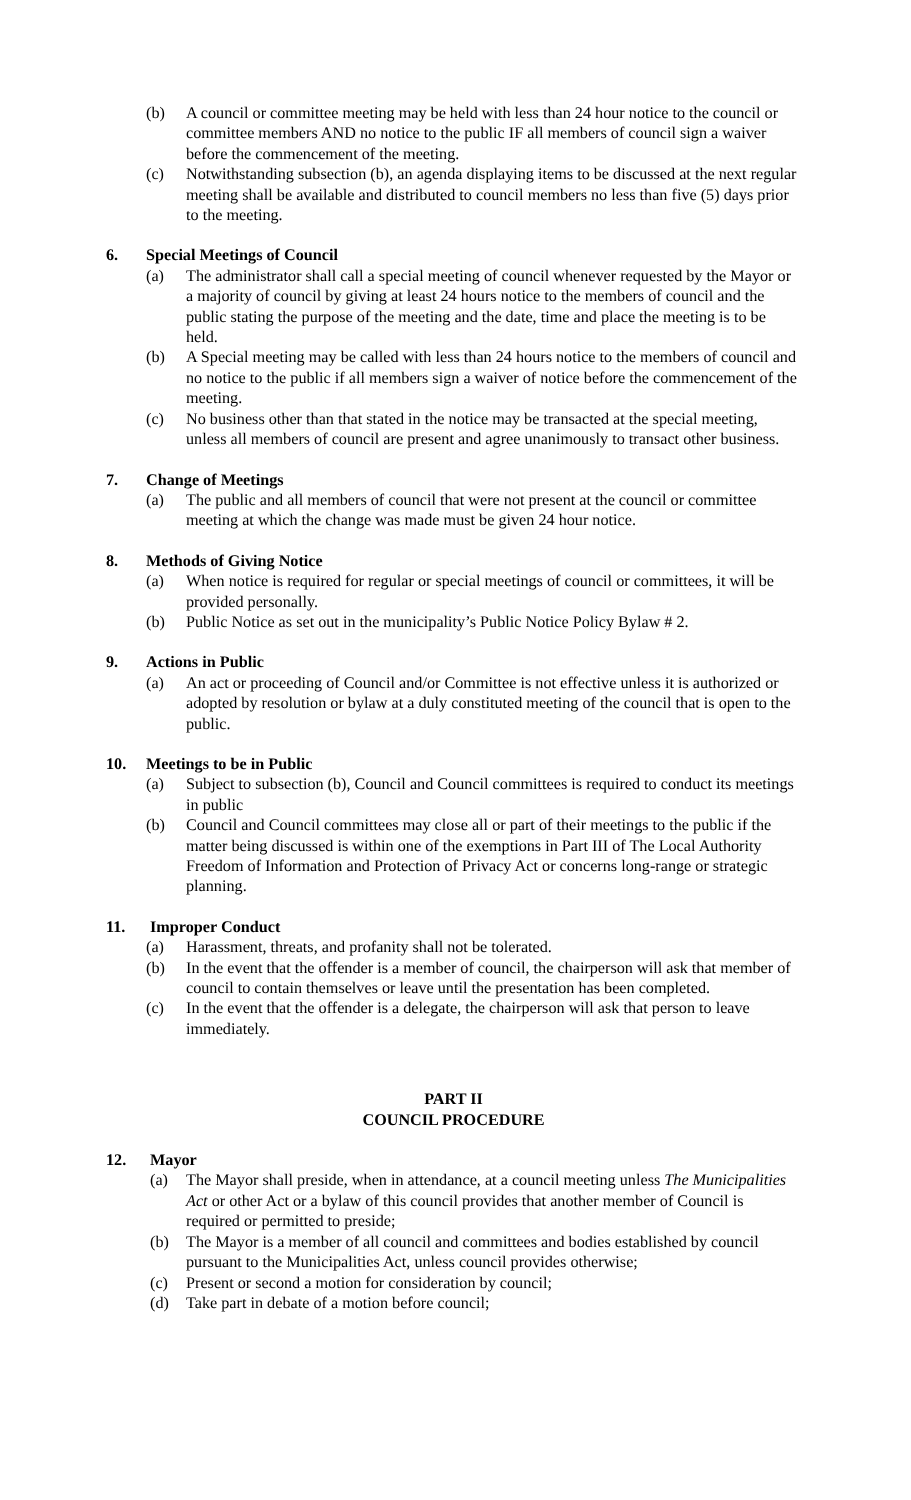(b) A council or committee meeting may be held with less than 24 hour notice to the council or committee members AND no notice to the public IF all members of council sign a waiver before the commencement of the meeting.
(c) Notwithstanding subsection (b), an agenda displaying items to be discussed at the next regular meeting shall be available and distributed to council members no less than five (5) days prior to the meeting.
6. Special Meetings of Council
(a) The administrator shall call a special meeting of council whenever requested by the Mayor or a majority of council by giving at least 24 hours notice to the members of council and the public stating the purpose of the meeting and the date, time and place the meeting is to be held.
(b) A Special meeting may be called with less than 24 hours notice to the members of council and no notice to the public if all members sign a waiver of notice before the commencement of the meeting.
(c) No business other than that stated in the notice may be transacted at the special meeting, unless all members of council are present and agree unanimously to transact other business.
7. Change of Meetings
(a) The public and all members of council that were not present at the council or committee meeting at which the change was made must be given 24 hour notice.
8. Methods of Giving Notice
(a) When notice is required for regular or special meetings of council or committees, it will be provided personally.
(b) Public Notice as set out in the municipality’s Public Notice Policy Bylaw # 2.
9. Actions in Public
(a) An act or proceeding of Council and/or Committee is not effective unless it is authorized or adopted by resolution or bylaw at a duly constituted meeting of the council that is open to the public.
10. Meetings to be in Public
(a) Subject to subsection (b), Council and Council committees is required to conduct its meetings in public
(b) Council and Council committees may close all or part of their meetings to the public if the matter being discussed is within one of the exemptions in Part III of The Local Authority Freedom of Information and Protection of Privacy Act or concerns long-range or strategic planning.
11. Improper Conduct
(a) Harassment, threats, and profanity shall not be tolerated.
(b) In the event that the offender is a member of council, the chairperson will ask that member of council to contain themselves or leave until the presentation has been completed.
(c) In the event that the offender is a delegate, the chairperson will ask that person to leave immediately.
PART II
COUNCIL PROCEDURE
12. Mayor
(a) The Mayor shall preside, when in attendance, at a council meeting unless The Municipalities Act or other Act or a bylaw of this council provides that another member of Council is required or permitted to preside;
(b) The Mayor is a member of all council and committees and bodies established by council pursuant to the Municipalities Act, unless council provides otherwise;
(c) Present or second a motion for consideration by council;
(d) Take part in debate of a motion before council;